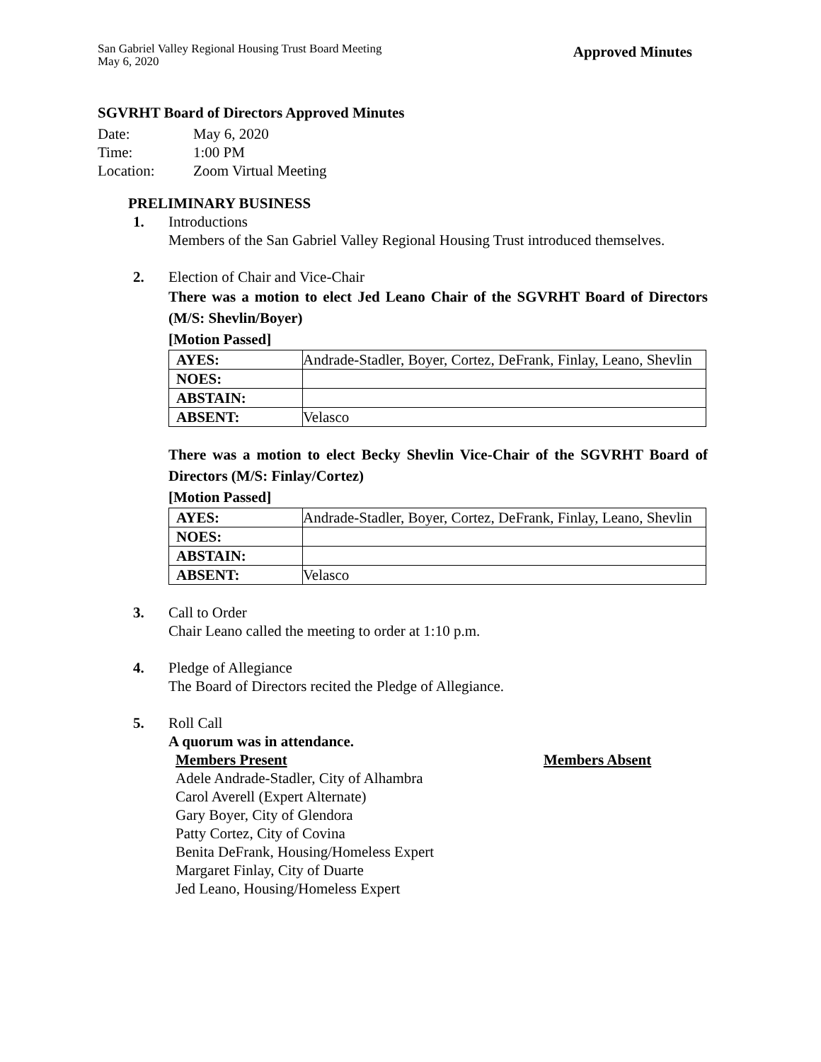San Gabriel Valley Regional Housing Trust Board Meeting
May 6, 2020
Approved Minutes
SGVRHT Board of Directors Approved Minutes
| Date: | May 6, 2020 |
| Time: | 1:00 PM |
| Location: | Zoom Virtual Meeting |
PRELIMINARY BUSINESS
1. Introductions
Members of the San Gabriel Valley Regional Housing Trust introduced themselves.
2. Election of Chair and Vice-Chair
There was a motion to elect Jed Leano Chair of the SGVRHT Board of Directors (M/S: Shevlin/Boyer)
[Motion Passed]
| AYES: | Andrade-Stadler, Boyer, Cortez, DeFrank, Finlay, Leano, Shevlin |
| NOES: | |
| ABSTAIN: | |
| ABSENT: | Velasco |
There was a motion to elect Becky Shevlin Vice-Chair of the SGVRHT Board of Directors (M/S: Finlay/Cortez)
[Motion Passed]
| AYES: | Andrade-Stadler, Boyer, Cortez, DeFrank, Finlay, Leano, Shevlin |
| NOES: | |
| ABSTAIN: | |
| ABSENT: | Velasco |
3. Call to Order
Chair Leano called the meeting to order at 1:10 p.m.
4. Pledge of Allegiance
The Board of Directors recited the Pledge of Allegiance.
5. Roll Call
A quorum was in attendance.
Members Present
Adele Andrade-Stadler, City of Alhambra
Carol Averell (Expert Alternate)
Gary Boyer, City of Glendora
Patty Cortez, City of Covina
Benita DeFrank, Housing/Homeless Expert
Margaret Finlay, City of Duarte
Jed Leano, Housing/Homeless Expert
Members Absent